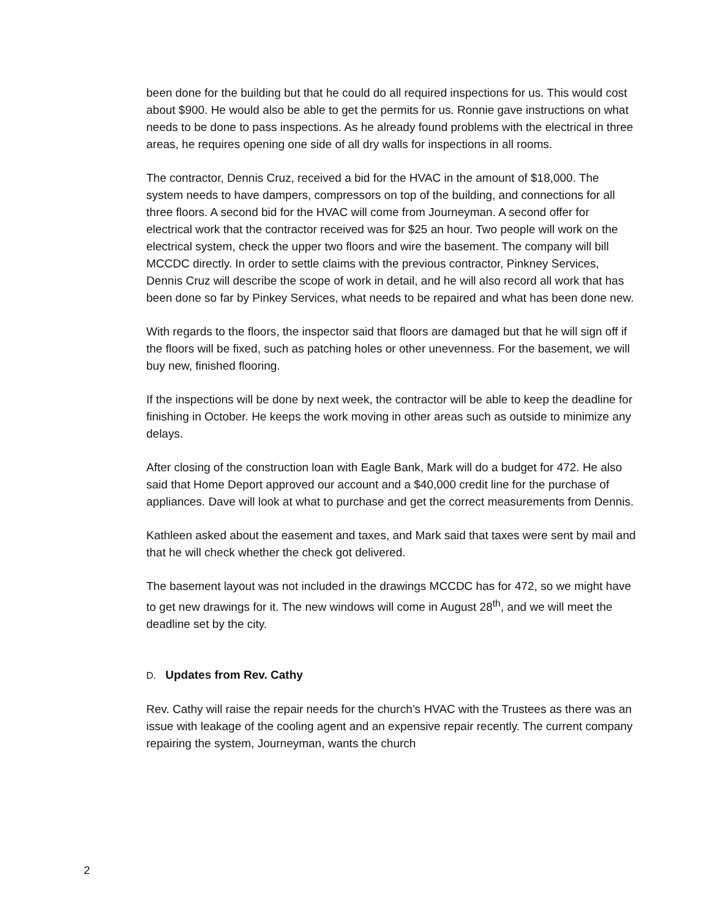been done for the building but that he could do all required inspections for us. This would cost about $900. He would also be able to get the permits for us. Ronnie gave instructions on what needs to be done to pass inspections. As he already found problems with the electrical in three areas, he requires opening one side of all dry walls for inspections in all rooms.
The contractor, Dennis Cruz, received a bid for the HVAC in the amount of $18,000. The system needs to have dampers, compressors on top of the building, and connections for all three floors. A second bid for the HVAC will come from Journeyman. A second offer for electrical work that the contractor received was for $25 an hour. Two people will work on the electrical system, check the upper two floors and wire the basement. The company will bill MCCDC directly. In order to settle claims with the previous contractor, Pinkney Services, Dennis Cruz will describe the scope of work in detail, and he will also record all work that has been done so far by Pinkey Services, what needs to be repaired and what has been done new.
With regards to the floors, the inspector said that floors are damaged but that he will sign off if the floors will be fixed, such as patching holes or other unevenness. For the basement, we will buy new, finished flooring.
If the inspections will be done by next week, the contractor will be able to keep the deadline for finishing in October. He keeps the work moving in other areas such as outside to minimize any delays.
After closing of the construction loan with Eagle Bank, Mark will do a budget for 472. He also said that Home Deport approved our account and a $40,000 credit line for the purchase of appliances. Dave will look at what to purchase and get the correct measurements from Dennis.
Kathleen asked about the easement and taxes, and Mark said that taxes were sent by mail and that he will check whether the check got delivered.
The basement layout was not included in the drawings MCCDC has for 472, so we might have to get new drawings for it. The new windows will come in August 28<sup>th</sup>, and we will meet the deadline set by the city.
D. Updates from Rev. Cathy
Rev. Cathy will raise the repair needs for the church’s HVAC with the Trustees as there was an issue with leakage of the cooling agent and an expensive repair recently. The current company repairing the system, Journeyman, wants the church
2